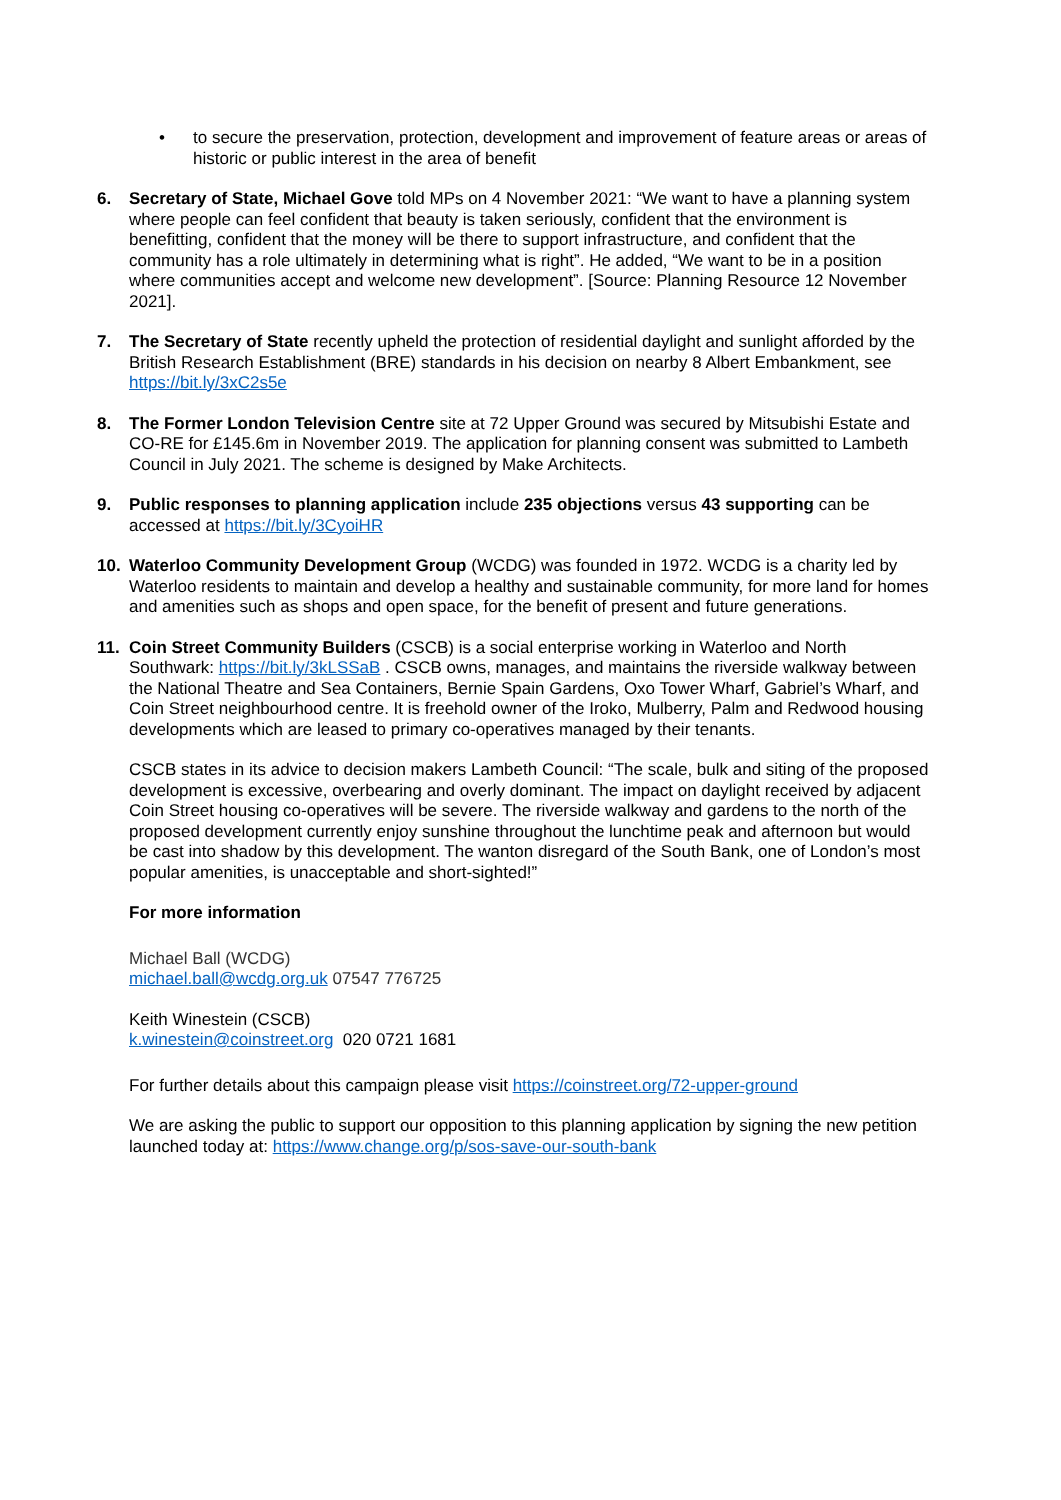• to secure the preservation, protection, development and improvement of feature areas or areas of historic or public interest in the area of benefit
6. Secretary of State, Michael Gove told MPs on 4 November 2021: “We want to have a planning system where people can feel confident that beauty is taken seriously, confident that the environment is benefitting, confident that the money will be there to support infrastructure, and confident that the community has a role ultimately in determining what is right”. He added, “We want to be in a position where communities accept and welcome new development”. [Source: Planning Resource 12 November 2021].
7. The Secretary of State recently upheld the protection of residential daylight and sunlight afforded by the British Research Establishment (BRE) standards in his decision on nearby 8 Albert Embankment, see https://bit.ly/3xC2s5e
8. The Former London Television Centre site at 72 Upper Ground was secured by Mitsubishi Estate and CO-RE for £145.6m in November 2019. The application for planning consent was submitted to Lambeth Council in July 2021. The scheme is designed by Make Architects.
9. Public responses to planning application include 235 objections versus 43 supporting can be accessed at https://bit.ly/3CyoiHR
10. Waterloo Community Development Group (WCDG) was founded in 1972. WCDG is a charity led by Waterloo residents to maintain and develop a healthy and sustainable community, for more land for homes and amenities such as shops and open space, for the benefit of present and future generations.
11. Coin Street Community Builders (CSCB) is a social enterprise working in Waterloo and North Southwark: https://bit.ly/3kLSSaB . CSCB owns, manages, and maintains the riverside walkway between the National Theatre and Sea Containers, Bernie Spain Gardens, Oxo Tower Wharf, Gabriel’s Wharf, and Coin Street neighbourhood centre. It is freehold owner of the Iroko, Mulberry, Palm and Redwood housing developments which are leased to primary co-operatives managed by their tenants.
CSCB states in its advice to decision makers Lambeth Council: “The scale, bulk and siting of the proposed development is excessive, overbearing and overly dominant. The impact on daylight received by adjacent Coin Street housing co-operatives will be severe. The riverside walkway and gardens to the north of the proposed development currently enjoy sunshine throughout the lunchtime peak and afternoon but would be cast into shadow by this development. The wanton disregard of the South Bank, one of London’s most popular amenities, is unacceptable and short-sighted!”
For more information
Michael Ball (WCDG)
michael.ball@wcdg.org.uk 07547 776725
Keith Winestein (CSCB)
k.winestein@coinstreet.org 020 0721 1681
For further details about this campaign please visit https://coinstreet.org/72-upper-ground
We are asking the public to support our opposition to this planning application by signing the new petition launched today at: https://www.change.org/p/sos-save-our-south-bank